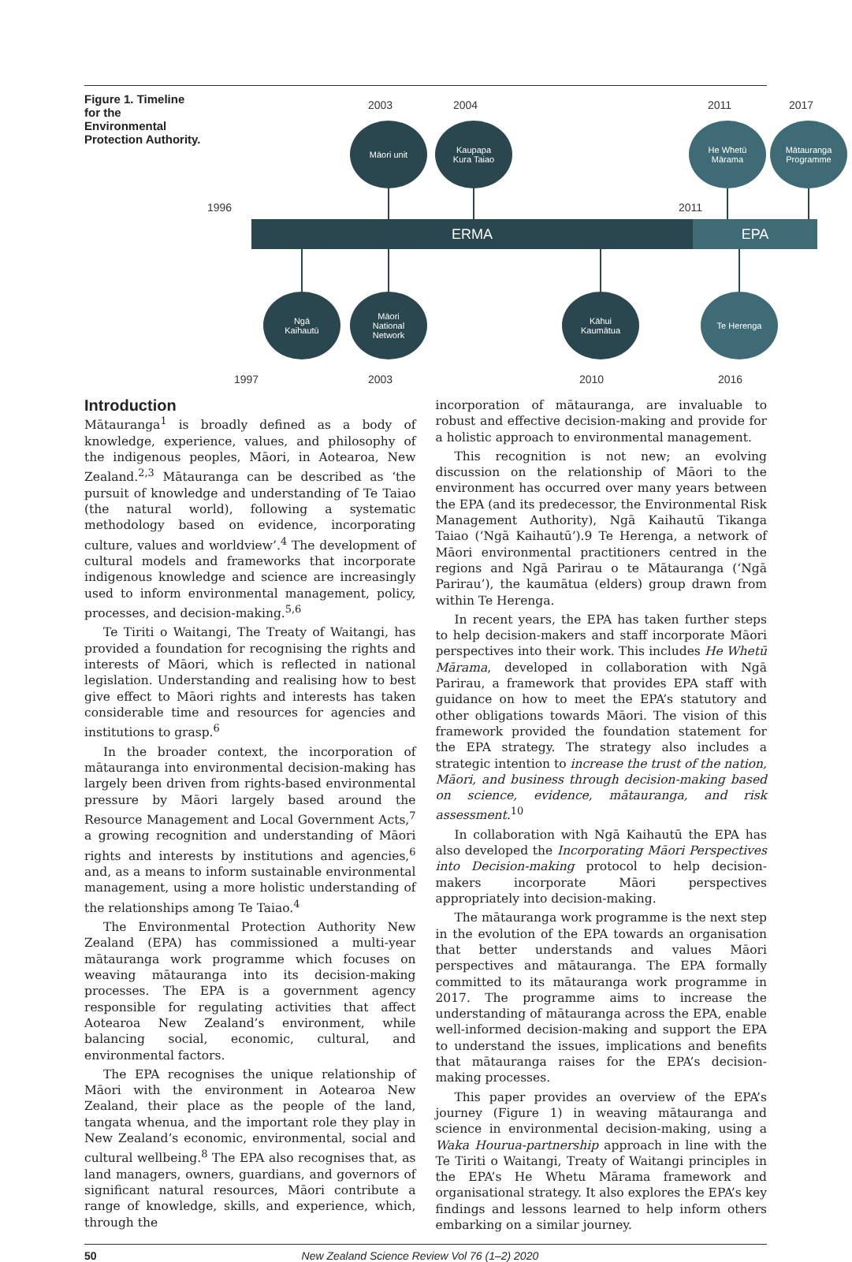Figure 1. Timeline for the Environmental Protection Authority.
2003 2004 2011 2017
Māori unit
Kaupapa
Kura Taiao
He Whetū
Mārama
Mātauranga
Programme
1996 2011
ERMA EPA
Ngā
Kaihautū
Māori
National
Network
Kāhui
Kaumātua
Te Herenga
1997 2003 2010 2016
Introduction
Mātauranga<sup>1</sup> is broadly defined as a body of knowledge, experience, values, and philosophy of the indigenous peoples, Māori, in Aotearoa, New Zealand.<sup>2,3</sup> Mātauranga can be described as ‘the pursuit of knowledge and understanding of Te Taiao (the natural world), following a systematic methodology based on evidence, incorporating culture, values and worldview’.<sup>4</sup> The development of cultural models and frameworks that incorporate indigenous knowledge and science are increasingly used to inform environmental management, policy, processes, and decision-making.<sup>5,6</sup>
Te Tiriti o Waitangi, The Treaty of Waitangi, has provided a foundation for recognising the rights and interests of Māori, which is reflected in national legislation. Understanding and realising how to best give effect to Māori rights and interests has taken considerable time and resources for agencies and institutions to grasp.<sup>6</sup>
In the broader context, the incorporation of mātauranga into environmental decision-making has largely been driven from rights-based environmental pressure by Māori largely based around the Resource Management and Local Government Acts,<sup>7</sup> a growing recognition and understanding of Māori rights and interests by institutions and agencies,<sup>6</sup> and, as a means to inform sustainable environmental management, using a more holistic understanding of the relationships among Te Taiao.<sup>4</sup>
The Environmental Protection Authority New Zealand (EPA) has commissioned a multi-year mātauranga work programme which focuses on weaving mātauranga into its decision-making processes. The EPA is a government agency responsible for regulating activities that affect Aotearoa New Zealand’s environment, while balancing social, economic, cultural, and environmental factors.
The EPA recognises the unique relationship of Māori with the environment in Aotearoa New Zealand, their place as the people of the land, tangata whenua, and the important role they play in New Zealand’s economic, environmental, social and cultural wellbeing.<sup>8</sup> The EPA also recognises that, as land managers, owners, guardians, and governors of significant natural resources, Māori contribute a range of knowledge, skills, and experience, which, through the
incorporation of mātauranga, are invaluable to robust and effective decision-making and provide for a holistic approach to environmental management.
This recognition is not new; an evolving discussion on the relationship of Māori to the environment has occurred over many years between the EPA (and its predecessor, the Environmental Risk Management Authority), Ngā Kaihautū Tikanga Taiao (‘Ngā Kaihautū’).9 Te Herenga, a network of Māori environmental practitioners centred in the regions and Ngā Parirau o te Mātauranga (‘Ngā Parirau’), the kaumātua (elders) group drawn from within Te Herenga.
In recent years, the EPA has taken further steps to help decision-makers and staff incorporate Māori perspectives into their work. This includes He Whetū Mārama, developed in collaboration with Ngā Parirau, a framework that provides EPA staff with guidance on how to meet the EPA’s statutory and other obligations towards Māori. The vision of this framework provided the foundation statement for the EPA strategy. The strategy also includes a strategic intention to increase the trust of the nation, Māori, and business through decision-making based on science, evidence, mātauranga, and risk assessment.<sup>10</sup>
In collaboration with Ngā Kaihautū the EPA has also developed the Incorporating Māori Perspectives into Decision-making protocol to help decision-makers incorporate Māori perspectives appropriately into decision-making.
The mātauranga work programme is the next step in the evolution of the EPA towards an organisation that better understands and values Māori perspectives and mātauranga. The EPA formally committed to its mātauranga work programme in 2017. The programme aims to increase the understanding of mātauranga across the EPA, enable well-informed decision-making and support the EPA to understand the issues, implications and benefits that mātauranga raises for the EPA’s decision-making processes.
This paper provides an overview of the EPA’s journey (Figure 1) in weaving mātauranga and science in environmental decision-making, using a Waka Hourua-partnership approach in line with the Te Tiriti o Waitangi, Treaty of Waitangi principles in the EPA’s He Whetu Mārama framework and organisational strategy. It also explores the EPA’s key findings and lessons learned to help inform others embarking on a similar journey.
50 New Zealand Science Review Vol 76 (1–2) 2020